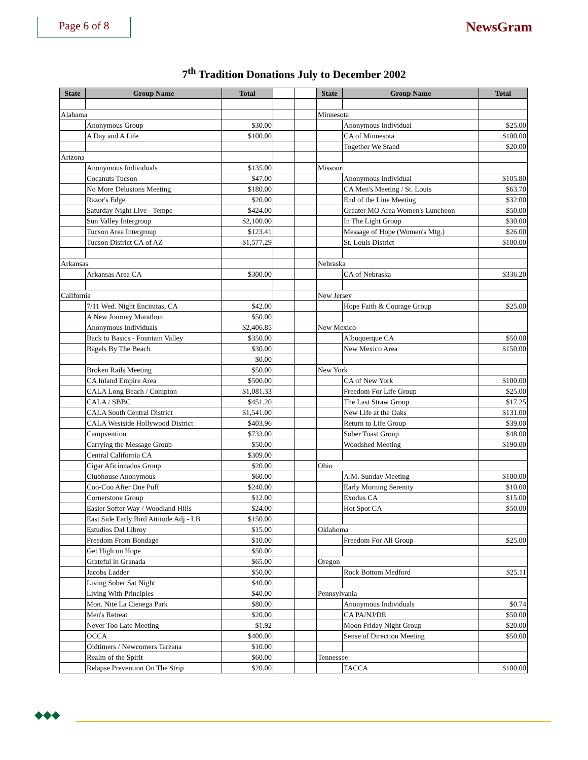Page 6 of 8 NewsGram
7<sup>th</sup> Tradition Donations July to December 2002
| State | Group Name | Total | | | State | Group Name | Total |
| Alabama | | | | | Minnesota | | |
| | Anonymous Group | $30.00 | | | | Anonymous Individual | $25.00 |
| | A Day and A Life | $100.00 | | | | CA of Minnesota | $100.00 |
| | | | | | | Together We Stand | $20.00 |
| Arizona | | | | | | | |
| | Anonymous Individuals | $135.00 | | | Missouri | | |
| | Cocanuts Tucson | $47.00 | | | | Anonymous Individual | $105.80 |
| | No More Delusions Meeting | $180.00 | | | | CA Men's Meeting / St. Louis | $63.70 |
| | Razor's Edge | $20.00 | | | | End of the Line Meeting | $32.00 |
| | Saturday Night Live - Tempe | $424.00 | | | | Greater MO Area Women's Luncheon | $50.00 |
| | Sun Valley Intergroup | $2,100.00 | | | | In The Light Group | $30.00 |
| | Tucson Area Intergroup | $123.41 | | | | Message of Hope (Women's Mtg.) | $26.00 |
| | Tucson District CA of AZ | $1,577.29 | | | | St. Louis District | $100.00 |
| Arkansas | | | | | Nebraska | | |
| | Arkansas Area CA | $300.00 | | | | CA of Nebraska | $336.20 |
| California | | | | | New Jersey | | |
| | 7/11 Wed. Night Encinitas, CA | $42.00 | | | | Hope Faith & Courage Group | $25.00 |
| | A New Journey Marathon | $50.00 | | | | | |
| | Anonymous Individuals | $2,406.85 | | | New Mexico | | |
| | Back to Basics - Fountain Valley | $350.00 | | | | Albuquerque CA | $50.00 |
| | Bagels By The Beach | $30.00 | | | | New Mexico Area | $150.00 |
| | | $0.00 | | | | | |
| | Broken Rails Meeting | $50.00 | | | New York | | |
| | CA Inland Empire Area | $500.00 | | | | CA of New York | $100.00 |
| | CALA Long Beach / Compton | $1,081.33 | | | | Freedom For Life Group | $25.00 |
| | CALA / SBBC | $451.20 | | | | The Last Straw Group | $17.25 |
| | CALA South Central District | $1,541.00 | | | | New Life at the Oaks | $131.00 |
| | CALA Westside Hollywood District | $403.96 | | | | Return to Life Group | $39.00 |
| | Campvention | $733.00 | | | | Sober Toast Group | $48.00 |
| | Carrying the Message Group | $50.00 | | | | Woodshed Meeting | $190.00 |
| | Central California CA | $309.00 | | | | | |
| | Cigar Aficionados Group | $20.00 | | | Ohio | | |
| | Clubhouse Anonymous | $60.00 | | | | A.M. Sunday Meeting | $100.00 |
| | Coo-Coo After One Puff | $240.00 | | | | Early Morning Serenity | $10.00 |
| | Cornerstone Group | $12.00 | | | | Exodus CA | $15.00 |
| | Easier Softer Way / Woodland Hills | $24.00 | | | | Hot Spot CA | $50.00 |
| | East Side Early Bird Attitude Adj - LB | $150.00 | | | | | |
| | Estudios Dal Libroy | $15.00 | | | Oklahoma | | |
| | Freedom From Bondage | $10.00 | | | | Freedom For All Group | $25.00 |
| | Get High on Hope | $50.00 | | | | | |
| | Grateful in Granada | $65.00 | | | Oregon | | |
| | Jacobs Ladder | $50.00 | | | | Rock Bottom Medford | $25.11 |
| | Living Sober Sat Night | $40.00 | | | | | |
| | Living With Principles | $40.00 | | | Pennsylvania | | |
| | Mon. Nite La Cienega Park | $80.00 | | | | Anonymous Individuals | $0.74 |
| | Men's Retreat | $20.00 | | | | CA PA/NJ/DE | $50.00 |
| | Never Too Late Meeting | $1.92 | | | | Moon Friday Night Group | $20.00 |
| | OCCA | $400.00 | | | | Sense of Direction Meeting | $50.00 |
| | Oldtimers / Newcomers Tarzana | $10.00 | | | | | |
| | Realm of the Spirit | $60.00 | | | Tennessee | | |
| | Relapse Prevention On The Strip | $20.00 | | | | TACCA | $100.00 |
◆◆◆